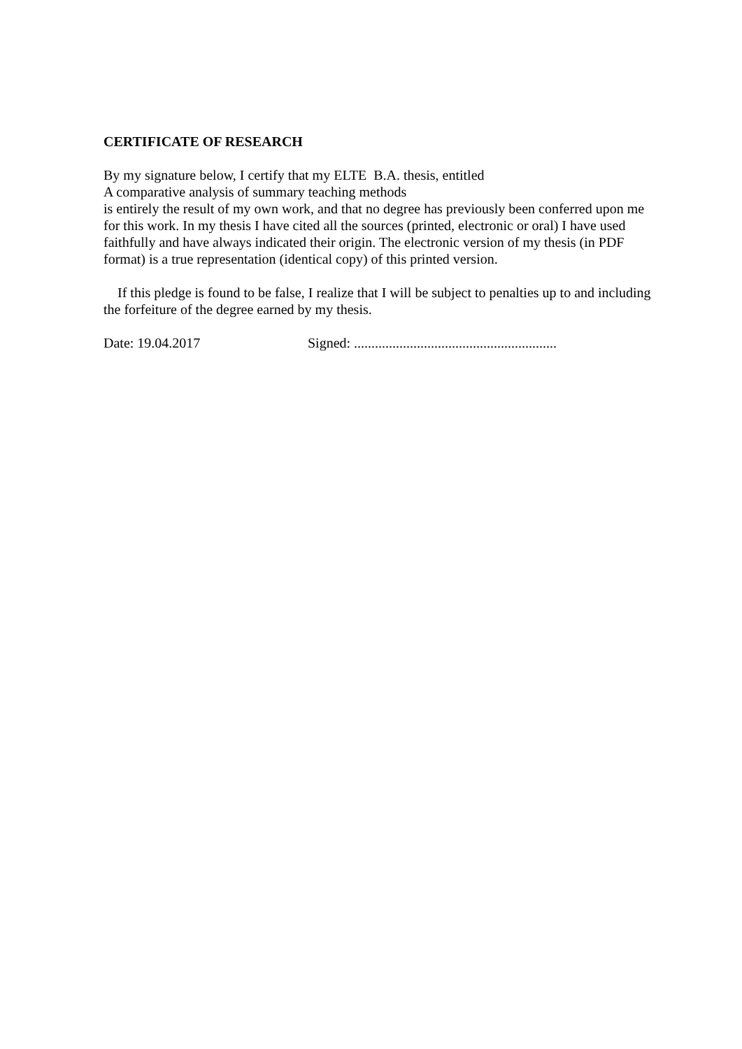CERTIFICATE OF RESEARCH
By my signature below, I certify that my ELTE B.A. thesis, entitled
A comparative analysis of summary teaching methods
is entirely the result of my own work, and that no degree has previously been conferred upon me for this work. In my thesis I have cited all the sources (printed, electronic or oral) I have used faithfully and have always indicated their origin. The electronic version of my thesis (in PDF format) is a true representation (identical copy) of this printed version.
If this pledge is found to be false, I realize that I will be subject to penalties up to and including the forfeiture of the degree earned by my thesis.
Date: 19.04.2017 Signed: ..........................................................